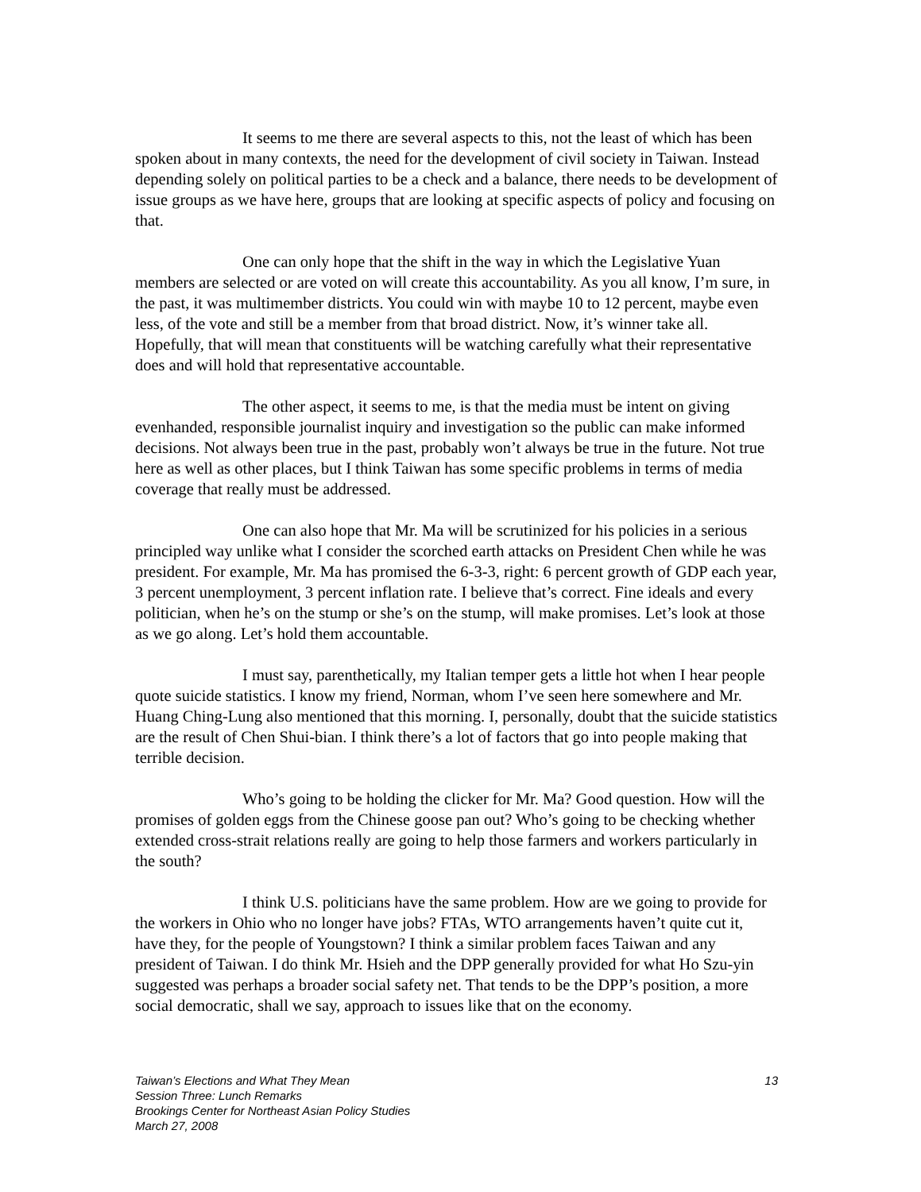It seems to me there are several aspects to this, not the least of which has been spoken about in many contexts, the need for the development of civil society in Taiwan. Instead depending solely on political parties to be a check and a balance, there needs to be development of issue groups as we have here, groups that are looking at specific aspects of policy and focusing on that.
One can only hope that the shift in the way in which the Legislative Yuan members are selected or are voted on will create this accountability. As you all know, I’m sure, in the past, it was multimember districts. You could win with maybe 10 to 12 percent, maybe even less, of the vote and still be a member from that broad district. Now, it’s winner take all. Hopefully, that will mean that constituents will be watching carefully what their representative does and will hold that representative accountable.
The other aspect, it seems to me, is that the media must be intent on giving evenhanded, responsible journalist inquiry and investigation so the public can make informed decisions. Not always been true in the past, probably won’t always be true in the future. Not true here as well as other places, but I think Taiwan has some specific problems in terms of media coverage that really must be addressed.
One can also hope that Mr. Ma will be scrutinized for his policies in a serious principled way unlike what I consider the scorched earth attacks on President Chen while he was president. For example, Mr. Ma has promised the 6-3-3, right: 6 percent growth of GDP each year, 3 percent unemployment, 3 percent inflation rate. I believe that’s correct. Fine ideals and every politician, when he’s on the stump or she’s on the stump, will make promises. Let’s look at those as we go along. Let’s hold them accountable.
I must say, parenthetically, my Italian temper gets a little hot when I hear people quote suicide statistics. I know my friend, Norman, whom I’ve seen here somewhere and Mr. Huang Ching-Lung also mentioned that this morning. I, personally, doubt that the suicide statistics are the result of Chen Shui-bian. I think there’s a lot of factors that go into people making that terrible decision.
Who’s going to be holding the clicker for Mr. Ma? Good question. How will the promises of golden eggs from the Chinese goose pan out? Who’s going to be checking whether extended cross-strait relations really are going to help those farmers and workers particularly in the south?
I think U.S. politicians have the same problem. How are we going to provide for the workers in Ohio who no longer have jobs? FTAs, WTO arrangements haven’t quite cut it, have they, for the people of Youngstown? I think a similar problem faces Taiwan and any president of Taiwan. I do think Mr. Hsieh and the DPP generally provided for what Ho Szu-yin suggested was perhaps a broader social safety net. That tends to be the DPP’s position, a more social democratic, shall we say, approach to issues like that on the economy.
13 Taiwan’s Elections and What They Mean
Session Three: Lunch Remarks
Brookings Center for Northeast Asian Policy Studies
March 27, 2008